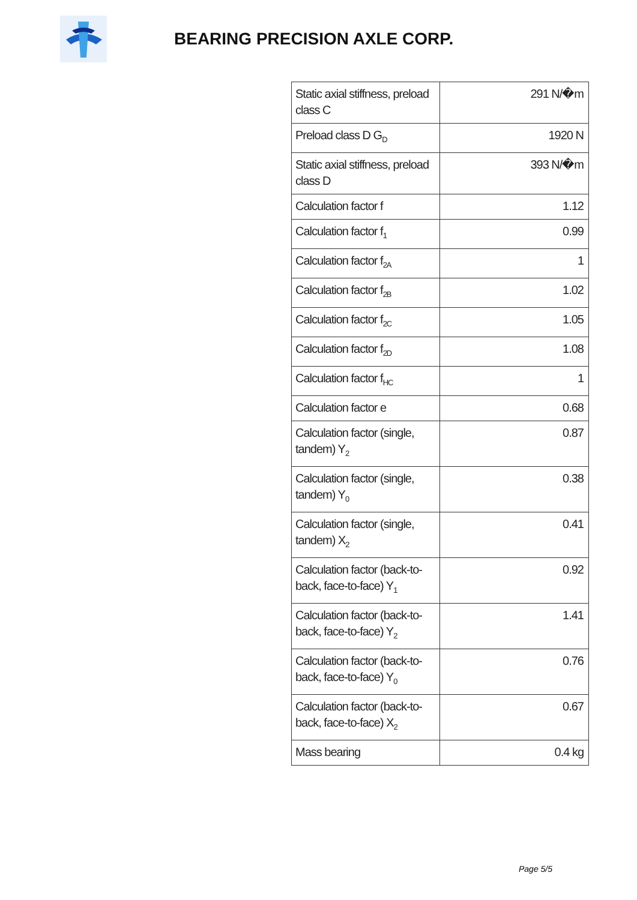BEARING PRECISION AXLE CORP.
| Static axial stiffness, preload class C | 291 N/�m |
| Preload class D G<sub>D</sub> | 1920 N |
| Static axial stiffness, preload class D | 393 N/�m |
| Calculation factor f | 1.12 |
| Calculation factor f<sub>1</sub> | 0.99 |
| Calculation factor f<sub>2A</sub> | 1 |
| Calculation factor f<sub>2B</sub> | 1.02 |
| Calculation factor f<sub>2C</sub> | 1.05 |
| Calculation factor f<sub>2D</sub> | 1.08 |
| Calculation factor f<sub>HC</sub> | 1 |
| Calculation factor e | 0.68 |
| Calculation factor (single, tandem) Y<sub>2</sub> | 0.87 |
| Calculation factor (single, tandem) Y<sub>0</sub> | 0.38 |
| Calculation factor (single, tandem) X<sub>2</sub> | 0.41 |
| Calculation factor (back-to-back, face-to-face) Y<sub>1</sub> | 0.92 |
| Calculation factor (back-to-back, face-to-face) Y<sub>2</sub> | 1.41 |
| Calculation factor (back-to-back, face-to-face) Y<sub>0</sub> | 0.76 |
| Calculation factor (back-to-back, face-to-face) X<sub>2</sub> | 0.67 |
| Mass bearing | 0.4 kg |
Page 5/5